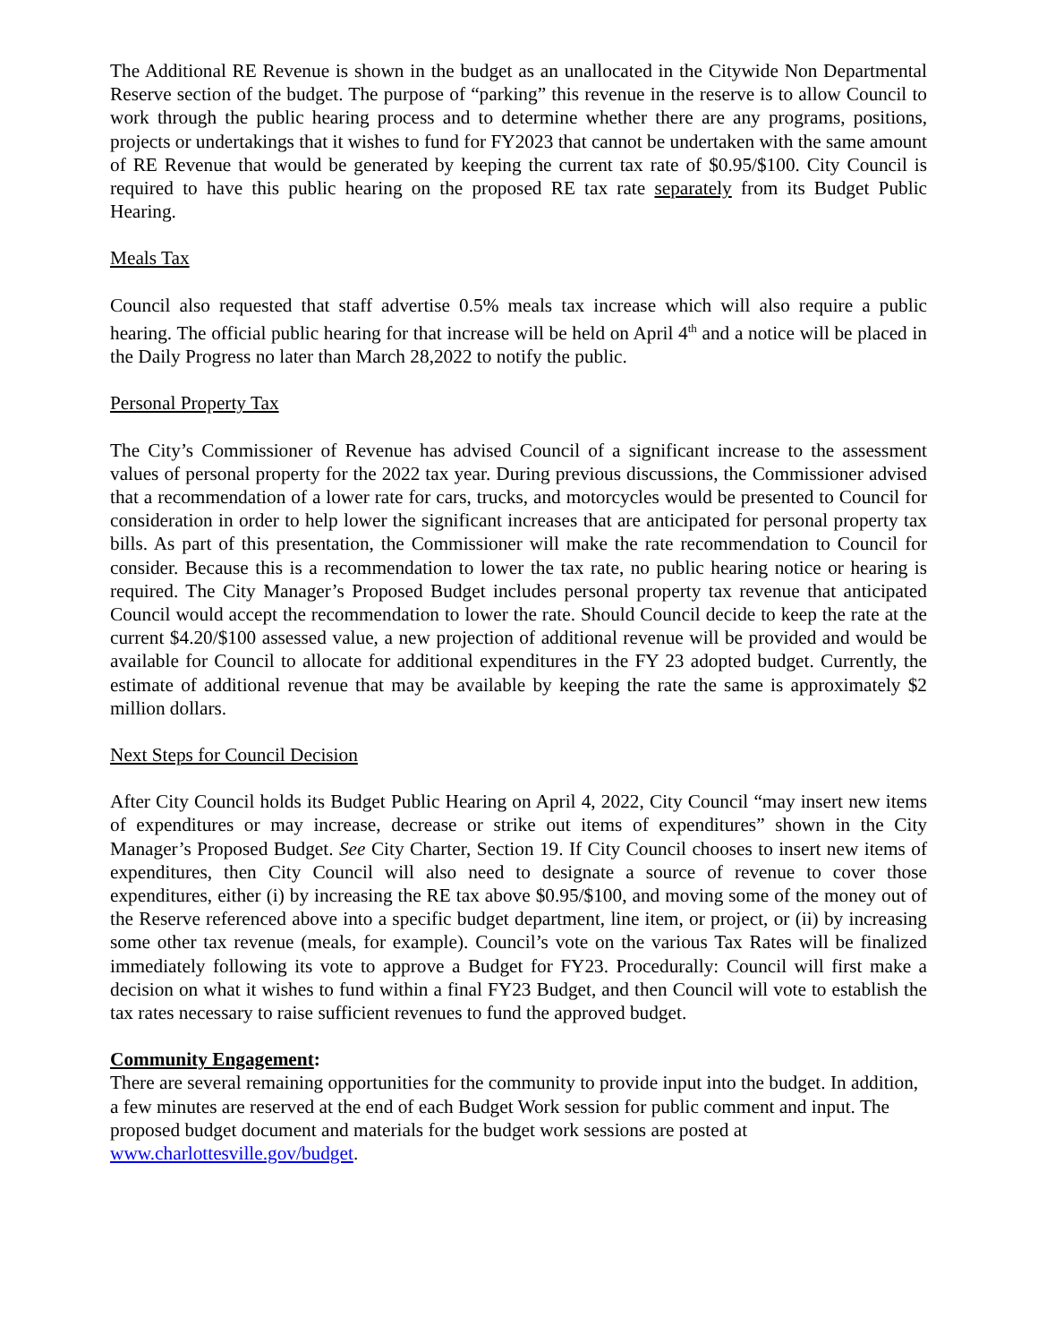The Additional RE Revenue is shown in the budget as an unallocated in the Citywide Non Departmental Reserve section of the budget. The purpose of “parking” this revenue in the reserve is to allow Council to work through the public hearing process and to determine whether there are any programs, positions, projects or undertakings that it wishes to fund for FY2023 that cannot be undertaken with the same amount of RE Revenue that would be generated by keeping the current tax rate of $0.95/$100. City Council is required to have this public hearing on the proposed RE tax rate separately from its Budget Public Hearing.
Meals Tax
Council also requested that staff advertise 0.5% meals tax increase which will also require a public hearing. The official public hearing for that increase will be held on April 4<sup>th</sup> and a notice will be placed in the Daily Progress no later than March 28,2022 to notify the public.
Personal Property Tax
The City’s Commissioner of Revenue has advised Council of a significant increase to the assessment values of personal property for the 2022 tax year. During previous discussions, the Commissioner advised that a recommendation of a lower rate for cars, trucks, and motorcycles would be presented to Council for consideration in order to help lower the significant increases that are anticipated for personal property tax bills. As part of this presentation, the Commissioner will make the rate recommendation to Council for consider. Because this is a recommendation to lower the tax rate, no public hearing notice or hearing is required. The City Manager’s Proposed Budget includes personal property tax revenue that anticipated Council would accept the recommendation to lower the rate. Should Council decide to keep the rate at the current $4.20/$100 assessed value, a new projection of additional revenue will be provided and would be available for Council to allocate for additional expenditures in the FY 23 adopted budget. Currently, the estimate of additional revenue that may be available by keeping the rate the same is approximately $2 million dollars.
Next Steps for Council Decision
After City Council holds its Budget Public Hearing on April 4, 2022, City Council “may insert new items of expenditures or may increase, decrease or strike out items of expenditures” shown in the City Manager’s Proposed Budget. See City Charter, Section 19. If City Council chooses to insert new items of expenditures, then City Council will also need to designate a source of revenue to cover those expenditures, either (i) by increasing the RE tax above $0.95/$100, and moving some of the money out of the Reserve referenced above into a specific budget department, line item, or project, or (ii) by increasing some other tax revenue (meals, for example). Council’s vote on the various Tax Rates will be finalized immediately following its vote to approve a Budget for FY23. Procedurally: Council will first make a decision on what it wishes to fund within a final FY23 Budget, and then Council will vote to establish the tax rates necessary to raise sufficient revenues to fund the approved budget.
Community Engagement:
There are several remaining opportunities for the community to provide input into the budget. In addition, a few minutes are reserved at the end of each Budget Work session for public comment and input. The proposed budget document and materials for the budget work sessions are posted at www.charlottesville.gov/budget.